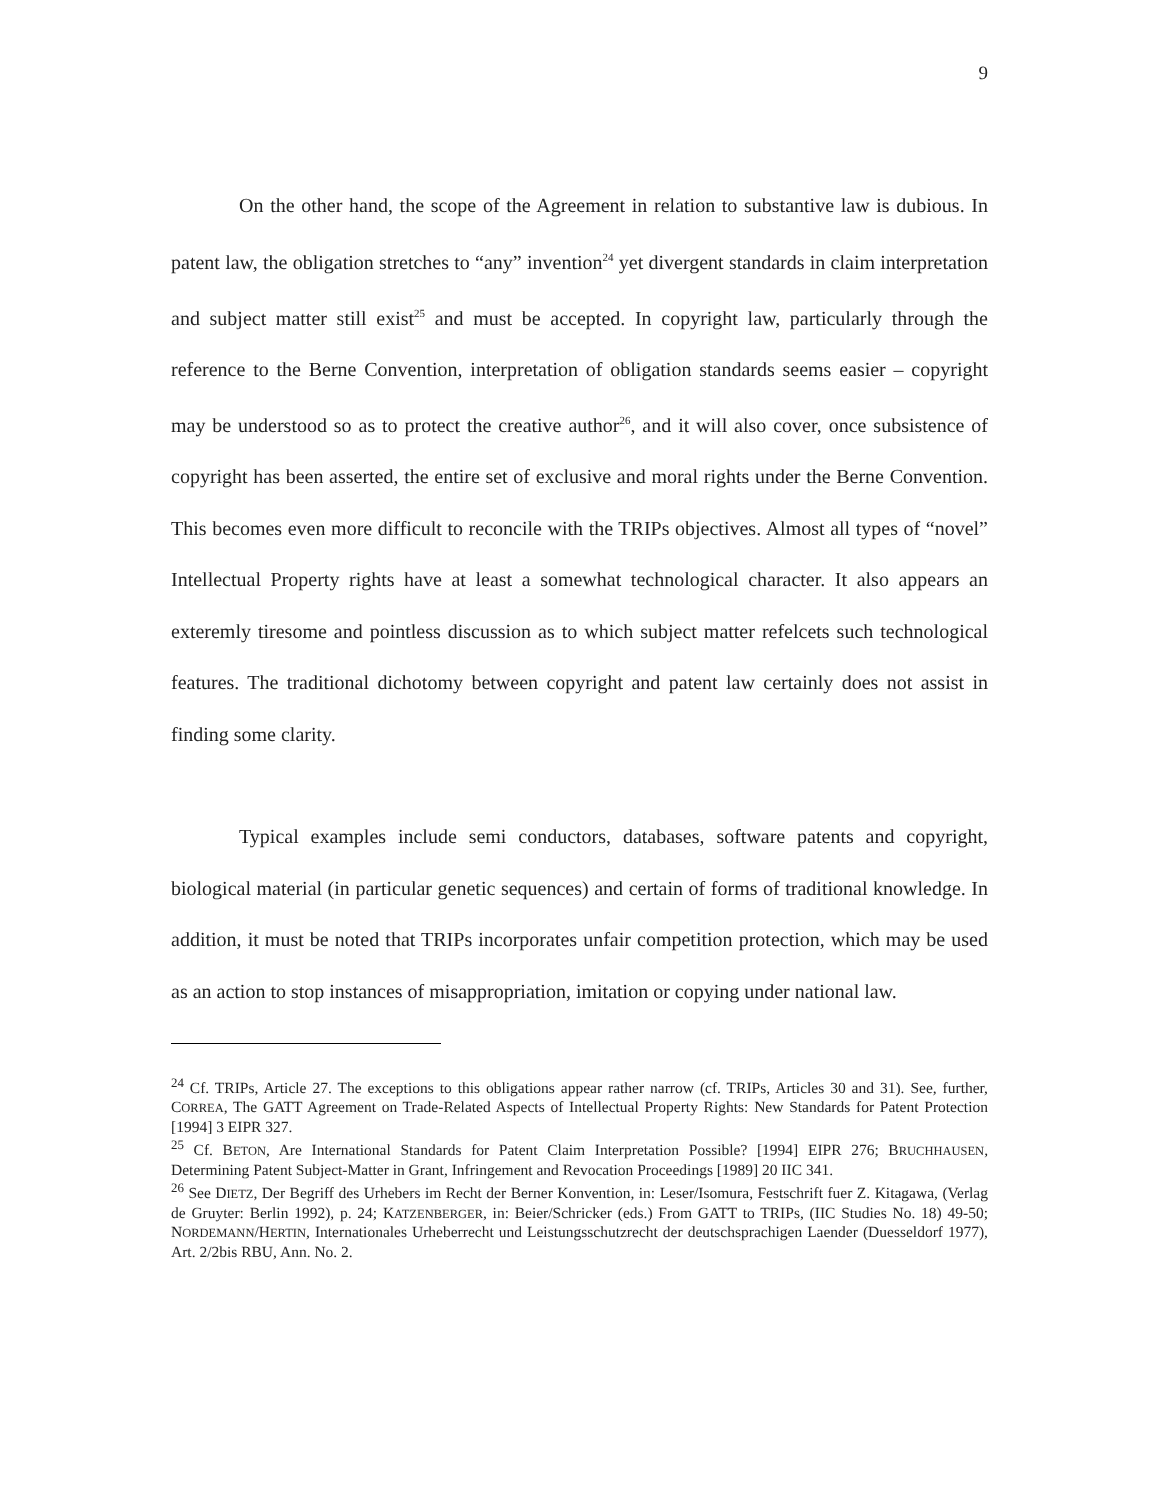9
On the other hand, the scope of the Agreement in relation to substantive law is dubious. In patent law, the obligation stretches to “any” invention<sup>24</sup> yet divergent standards in claim interpretation and subject matter still exist<sup>25</sup> and must be accepted. In copyright law, particularly through the reference to the Berne Convention, interpretation of obligation standards seems easier – copyright may be understood so as to protect the creative author<sup>26</sup>, and it will also cover, once subsistence of copyright has been asserted, the entire set of exclusive and moral rights under the Berne Convention. This becomes even more difficult to reconcile with the TRIPs objectives. Almost all types of “novel” Intellectual Property rights have at least a somewhat technological character. It also appears an exteremly tiresome and pointless discussion as to which subject matter refelcets such technological features. The traditional dichotomy between copyright and patent law certainly does not assist in finding some clarity.
Typical examples include semi conductors, databases, software patents and copyright, biological material (in particular genetic sequences) and certain of forms of traditional knowledge. In addition, it must be noted that TRIPs incorporates unfair competition protection, which may be used as an action to stop instances of misappropriation, imitation or copying under national law.
<sup>24</sup> Cf. TRIPs, Article 27. The exceptions to this obligations appear rather narrow (cf. TRIPs, Articles 30 and 31). See, further, CORREA, The GATT Agreement on Trade-Related Aspects of Intellectual Property Rights: New Standards for Patent Protection [1994] 3 EIPR 327.
<sup>25</sup> Cf. BETON, Are International Standards for Patent Claim Interpretation Possible? [1994] EIPR 276; BRUCHHAUSEN, Determining Patent Subject-Matter in Grant, Infringement and Revocation Proceedings [1989] 20 IIC 341.
<sup>26</sup> See DIETZ, Der Begriff des Urhebers im Recht der Berner Konvention, in: Leser/Isomura, Festschrift fuer Z. Kitagawa, (Verlag de Gruyter: Berlin 1992), p. 24; KATZENBERGER, in: Beier/Schricker (eds.) From GATT to TRIPs, (IIC Studies No. 18) 49-50; NORDEMANN/HERTIN, Internationales Urheberrecht und Leistungsschutzrecht der deutschsprachigen Laender (Duesseldorf 1977), Art. 2/2bis RBU, Ann. No. 2.